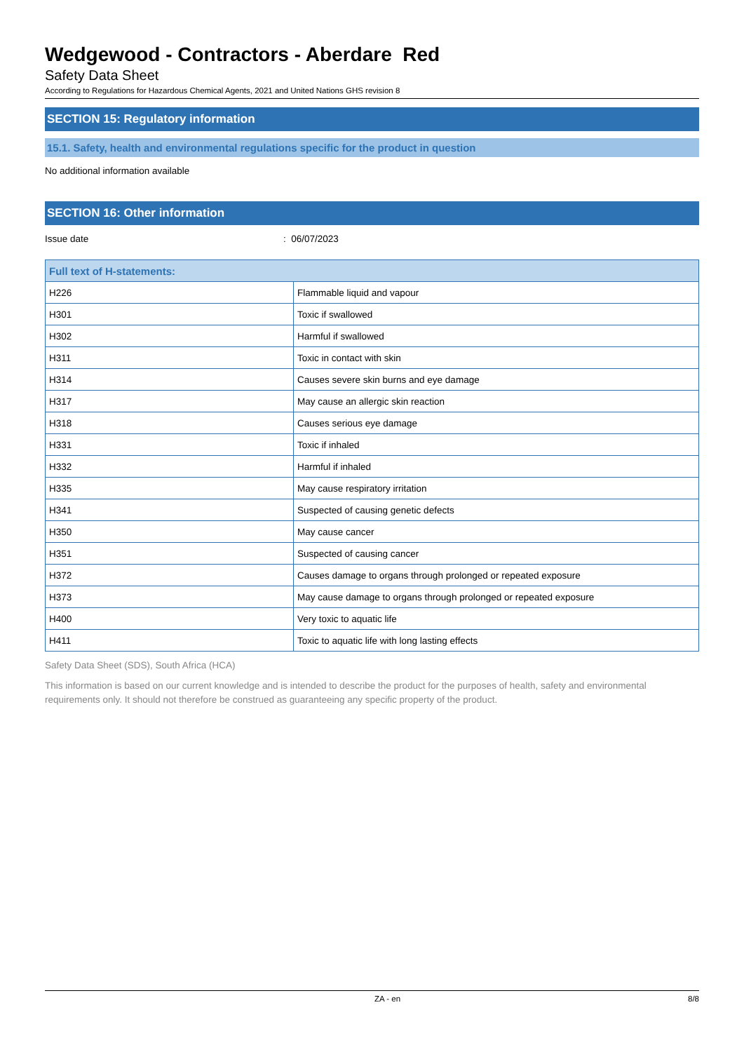Wedgewood - Contractors - Aberdare Red
Safety Data Sheet
According to Regulations for Hazardous Chemical Agents, 2021 and United Nations GHS revision 8
SECTION 15: Regulatory information
15.1. Safety, health and environmental regulations specific for the product in question
No additional information available
SECTION 16: Other information
Issue date: 06/07/2023
| Full text of H-statements: | |
| --- | --- |
| H226 | Flammable liquid and vapour |
| H301 | Toxic if swallowed |
| H302 | Harmful if swallowed |
| H311 | Toxic in contact with skin |
| H314 | Causes severe skin burns and eye damage |
| H317 | May cause an allergic skin reaction |
| H318 | Causes serious eye damage |
| H331 | Toxic if inhaled |
| H332 | Harmful if inhaled |
| H335 | May cause respiratory irritation |
| H341 | Suspected of causing genetic defects |
| H350 | May cause cancer |
| H351 | Suspected of causing cancer |
| H372 | Causes damage to organs through prolonged or repeated exposure |
| H373 | May cause damage to organs through prolonged or repeated exposure |
| H400 | Very toxic to aquatic life |
| H411 | Toxic to aquatic life with long lasting effects |
Safety Data Sheet (SDS), South Africa (HCA)
This information is based on our current knowledge and is intended to describe the product for the purposes of health, safety and environmental requirements only. It should not therefore be construed as guaranteeing any specific property of the product.
ZA - en 8/8